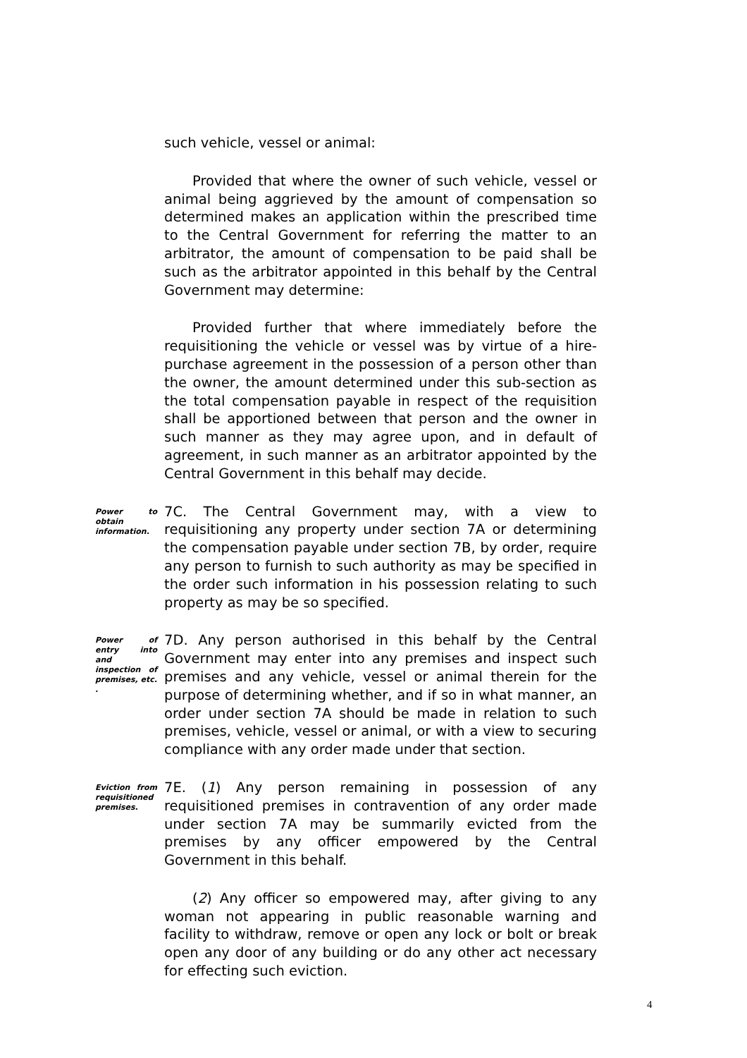such vehicle, vessel or animal:
Provided that where the owner of such vehicle, vessel or animal being aggrieved by the amount of compensation so determined makes an application within the prescribed time to the Central Government for referring the matter to an arbitrator, the amount of compensation to be paid shall be such as the arbitrator appointed in this behalf by the Central Government may determine:
Provided further that where immediately before the requisitioning the vehicle or vessel was by virtue of a hire-purchase agreement in the possession of a person other than the owner, the amount determined under this sub-section as the total compensation payable in respect of the requisition shall be apportioned between that person and the owner in such manner as they may agree upon, and in default of agreement, in such manner as an arbitrator appointed by the Central Government in this behalf may decide.
Power to obtain information.
7C. The Central Government may, with a view to requisitioning any property under section 7A or determining the compensation payable under section 7B, by order, require any person to furnish to such authority as may be specified in the order such information in his possession relating to such property as may be so specified.
Power of entry into and inspection of premises, etc. .
7D. Any person authorised in this behalf by the Central Government may enter into any premises and inspect such premises and any vehicle, vessel or animal therein for the purpose of determining whether, and if so in what manner, an order under section 7A should be made in relation to such premises, vehicle, vessel or animal, or with a view to securing compliance with any order made under that section.
Eviction from requisitioned premises.
7E. (1) Any person remaining in possession of any requisitioned premises in contravention of any order made under section 7A may be summarily evicted from the premises by any officer empowered by the Central Government in this behalf.
(2) Any officer so empowered may, after giving to any woman not appearing in public reasonable warning and facility to withdraw, remove or open any lock or bolt or break open any door of any building or do any other act necessary for effecting such eviction.
4